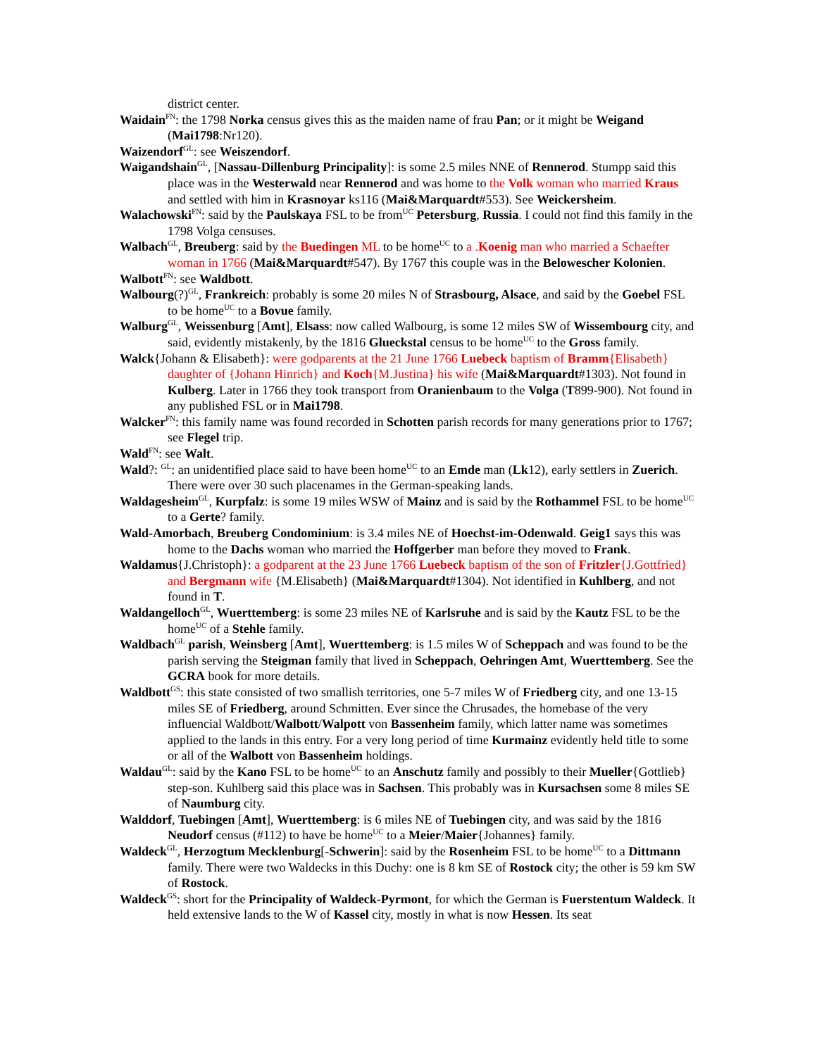district center.
Waidain<sup>FN</sup>: the 1798 Norka census gives this as the maiden name of frau Pan; or it might be Weigand (Mai1798:Nr120).
Waizendorf<sup>GL</sup>: see Weiszendorf.
Waigandshain<sup>GL</sup>, [Nassau-Dillenburg Principality]: is some 2.5 miles NNE of Rennerod. Stumpp said this place was in the Westerwald near Rennerod and was home to the Volk woman who married Kraus and settled with him in Krasnoyar ks116 (Mai&Marquardt#553). See Weickersheim.
Walachowski<sup>FN</sup>: said by the Paulskaya FSL to be from<sup>UC</sup> Petersburg, Russia. I could not find this family in the 1798 Volga censuses.
Walbach<sup>GL</sup>, Breuberg: said by the Buedingen ML to be home<sup>UC</sup> to a .Koenig man who married a Schaefter woman in 1766 (Mai&Marquardt#547). By 1767 this couple was in the Belowescher Kolonien.
Walbott<sup>FN</sup>: see Waldbott.
Walbourg(?)<sup>GL</sup>, Frankreich: probably is some 20 miles N of Strasbourg, Alsace, and said by the Goebel FSL to be home<sup>UC</sup> to a Bovue family.
Walburg<sup>GL</sup>, Weissenburg [Amt], Elsass: now called Walbourg, is some 12 miles SW of Wissembourg city, and said, evidently mistakenly, by the 1816 Glueckstal census to be home<sup>UC</sup> to the Gross family.
Walck{Johann & Elisabeth}: were godparents at the 21 June 1766 Luebeck baptism of Bramm{Elisabeth} daughter of {Johann Hinrich} and Koch{M.Justina} his wife (Mai&Marquardt#1303). Not found in Kulberg. Later in 1766 they took transport from Oranienbaum to the Volga (T899-900). Not found in any published FSL or in Mai1798.
Walcker<sup>FN</sup>: this family name was found recorded in Schotten parish records for many generations prior to 1767; see Flegel trip.
Wald<sup>FN</sup>: see Walt.
Wald?: <sup>GL</sup>: an unidentified place said to have been home<sup>UC</sup> to an Emde man (Lk12), early settlers in Zuerich. There were over 30 such placenames in the German-speaking lands.
Waldagesheim<sup>GL</sup>, Kurpfalz: is some 19 miles WSW of Mainz and is said by the Rothammel FSL to be home<sup>UC</sup> to a Gerte? family.
Wald-Amorbach, Breuberg Condominium: is 3.4 miles NE of Hoechst-im-Odenwald. Geig1 says this was home to the Dachs woman who married the Hoffgerber man before they moved to Frank.
Waldamus{J.Christoph}: a godparent at the 23 June 1766 Luebeck baptism of the son of Fritzler{J.Gottfried} and Bergmann wife {M.Elisabeth} (Mai&Marquardt#1304). Not identified in Kuhlberg, and not found in T.
Waldangelloch<sup>GL</sup>, Wuerttemberg: is some 23 miles NE of Karlsruhe and is said by the Kautz FSL to be the home<sup>UC</sup> of a Stehle family.
Waldbach<sup>GL</sup> parish, Weinsberg [Amt], Wuerttemberg: is 1.5 miles W of Scheppach and was found to be the parish serving the Steigman family that lived in Scheppach, Oehringen Amt, Wuerttemberg. See the GCRA book for more details.
Waldbott<sup>GS</sup>: this state consisted of two smallish territories, one 5-7 miles W of Friedberg city, and one 13-15 miles SE of Friedberg, around Schmitten. Ever since the Chrusades, the homebase of the very influencial Waldbott/Walbott/Walpott von Bassenheim family, which latter name was sometimes applied to the lands in this entry. For a very long period of time Kurmainz evidently held title to some or all of the Walbott von Bassenheim holdings.
Waldau<sup>GL</sup>: said by the Kano FSL to be home<sup>UC</sup> to an Anschutz family and possibly to their Mueller{Gottlieb} step-son. Kuhlberg said this place was in Sachsen. This probably was in Kursachsen some 8 miles SE of Naumburg city.
Walddorf, Tuebingen [Amt], Wuerttemberg: is 6 miles NE of Tuebingen city, and was said by the 1816 Neudorf census (#112) to have be home<sup>UC</sup> to a Meier/Maier{Johannes} family.
Waldeck<sup>GL</sup>, Herzogtum Mecklenburg[-Schwerin]: said by the Rosenheim FSL to be home<sup>UC</sup> to a Dittmann family. There were two Waldecks in this Duchy: one is 8 km SE of Rostock city; the other is 59 km SW of Rostock.
Waldeck<sup>GS</sup>: short for the Principality of Waldeck-Pyrmont, for which the German is Fuerstentum Waldeck. It held extensive lands to the W of Kassel city, mostly in what is now Hessen. Its seat